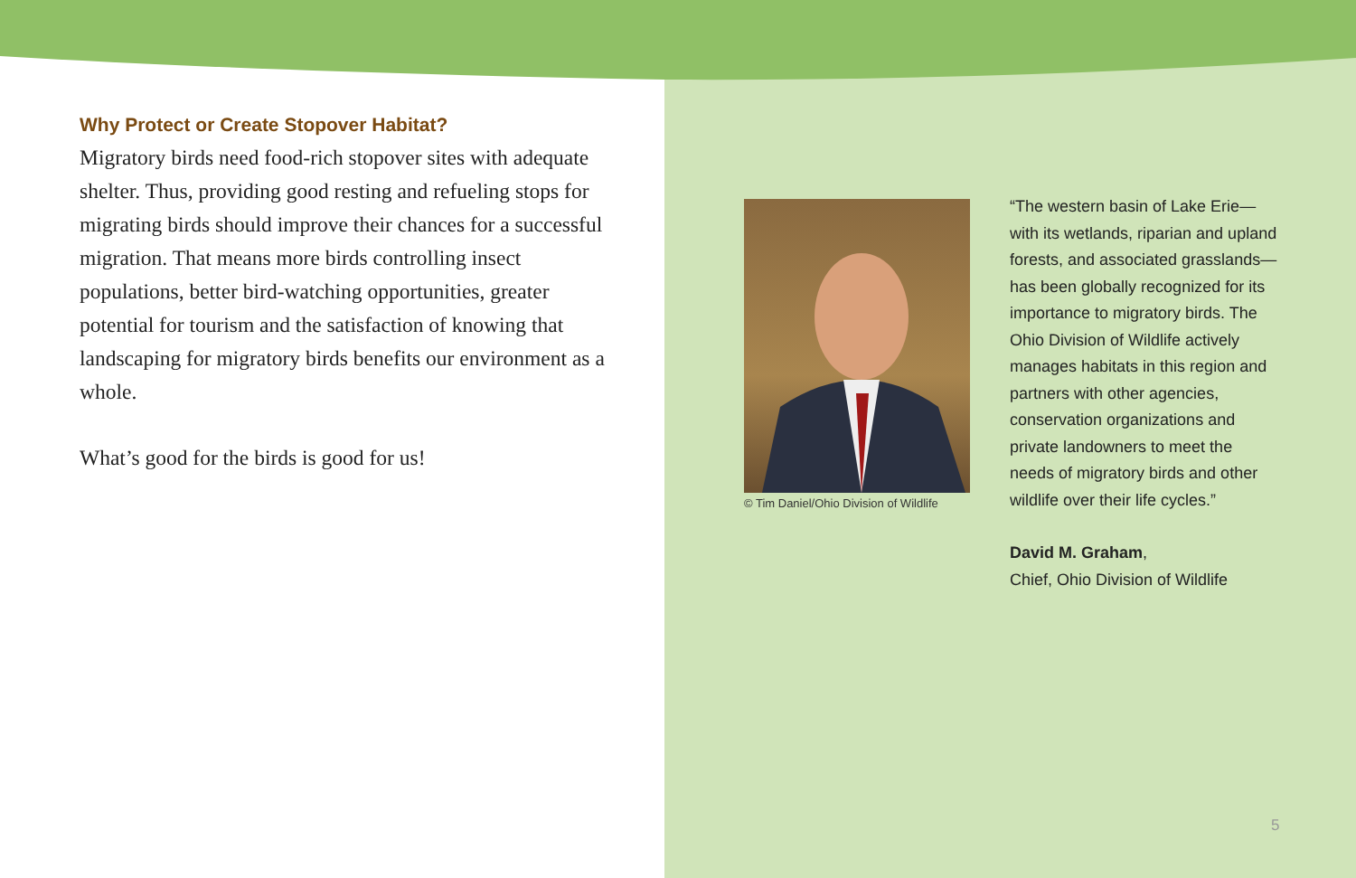Why Protect or Create Stopover Habitat?
Migratory birds need food-rich stopover sites with adequate shelter. Thus, providing good resting and refueling stops for migrating birds should improve their chances for a successful migration. That means more birds controlling insect populations, better bird-watching opportunities, greater potential for tourism and the satisfaction of knowing that landscaping for migratory birds benefits our environment as a whole.
What’s good for the birds is good for us!
© Tim Daniel/Ohio Division of Wildlife
“The western basin of Lake Erie—with its wetlands, riparian and upland forests, and associated grasslands—has been globally recognized for its importance to migratory birds. The Ohio Division of Wildlife actively manages habitats in this region and partners with other agencies, conservation organizations and private landowners to meet the needs of migratory birds and other wildlife over their life cycles.”
David M. Graham,
Chief, Ohio Division of Wildlife
5